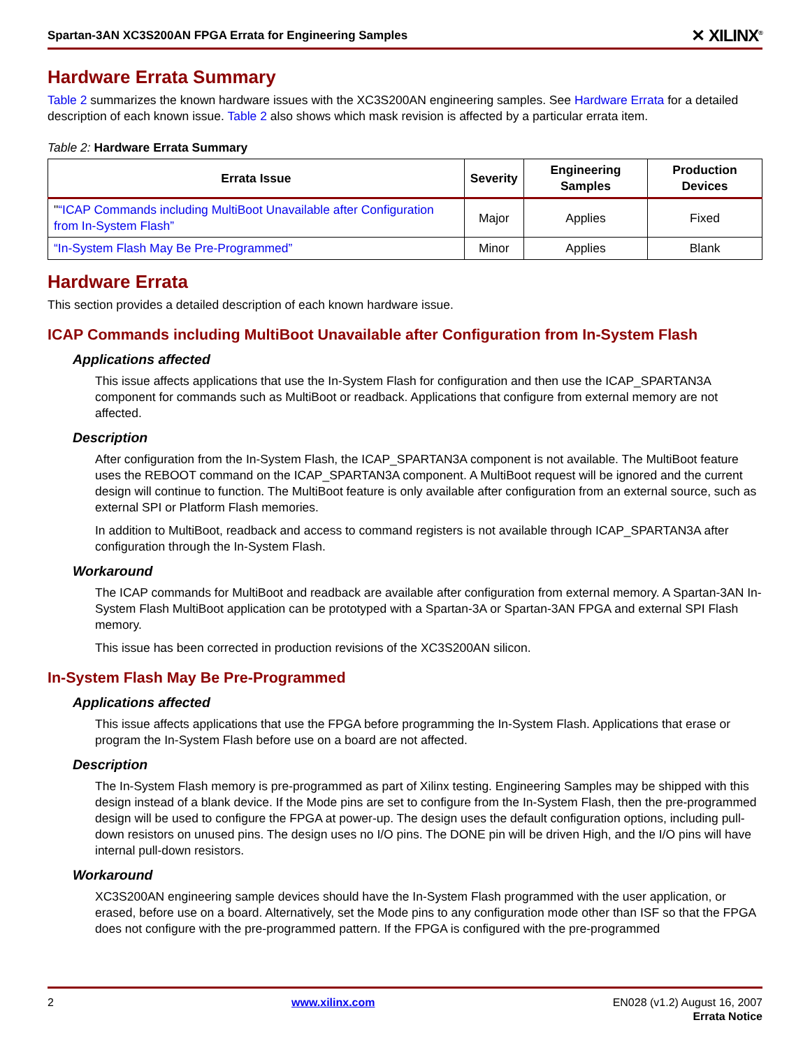Spartan-3AN XC3S200AN FPGA Errata for Engineering Samples ✕ XILINX<sup>®</sup>
Hardware Errata Summary
Table 2 summarizes the known hardware issues with the XC3S200AN engineering samples. See Hardware Errata for a detailed description of each known issue. Table 2 also shows which mask revision is affected by a particular errata item.
Table 2: Hardware Errata Summary
| Errata Issue | Severity | Engineering Samples | Production Devices |
| --- | --- | --- | --- |
| " “ICAP Commands including MultiBoot Unavailable after Configuration from In-System Flash” | Major | Applies | Fixed |
| “In-System Flash May Be Pre-Programmed” | Minor | Applies | Blank |
Hardware Errata
This section provides a detailed description of each known hardware issue.
ICAP Commands including MultiBoot Unavailable after Configuration from In-System Flash
Applications affected
This issue affects applications that use the In-System Flash for configuration and then use the ICAP_SPARTAN3A component for commands such as MultiBoot or readback. Applications that configure from external memory are not affected.
Description
After configuration from the In-System Flash, the ICAP_SPARTAN3A component is not available. The MultiBoot feature uses the REBOOT command on the ICAP_SPARTAN3A component. A MultiBoot request will be ignored and the current design will continue to function. The MultiBoot feature is only available after configuration from an external source, such as external SPI or Platform Flash memories.
In addition to MultiBoot, readback and access to command registers is not available through ICAP_SPARTAN3A after configuration through the In-System Flash.
Workaround
The ICAP commands for MultiBoot and readback are available after configuration from external memory. A Spartan-3AN In-System Flash MultiBoot application can be prototyped with a Spartan-3A or Spartan-3AN FPGA and external SPI Flash memory.
This issue has been corrected in production revisions of the XC3S200AN silicon.
In-System Flash May Be Pre-Programmed
Applications affected
This issue affects applications that use the FPGA before programming the In-System Flash. Applications that erase or program the In-System Flash before use on a board are not affected.
Description
The In-System Flash memory is pre-programmed as part of Xilinx testing. Engineering Samples may be shipped with this design instead of a blank device. If the Mode pins are set to configure from the In-System Flash, then the pre-programmed design will be used to configure the FPGA at power-up. The design uses the default configuration options, including pull-down resistors on unused pins. The design uses no I/O pins. The DONE pin will be driven High, and the I/O pins will have internal pull-down resistors.
Workaround
XC3S200AN engineering sample devices should have the In-System Flash programmed with the user application, or erased, before use on a board. Alternatively, set the Mode pins to any configuration mode other than ISF so that the FPGA does not configure with the pre-programmed pattern. If the FPGA is configured with the pre-programmed
2 www.xilinx.com EN028 (v1.2) August 16, 2007
Errata Notice